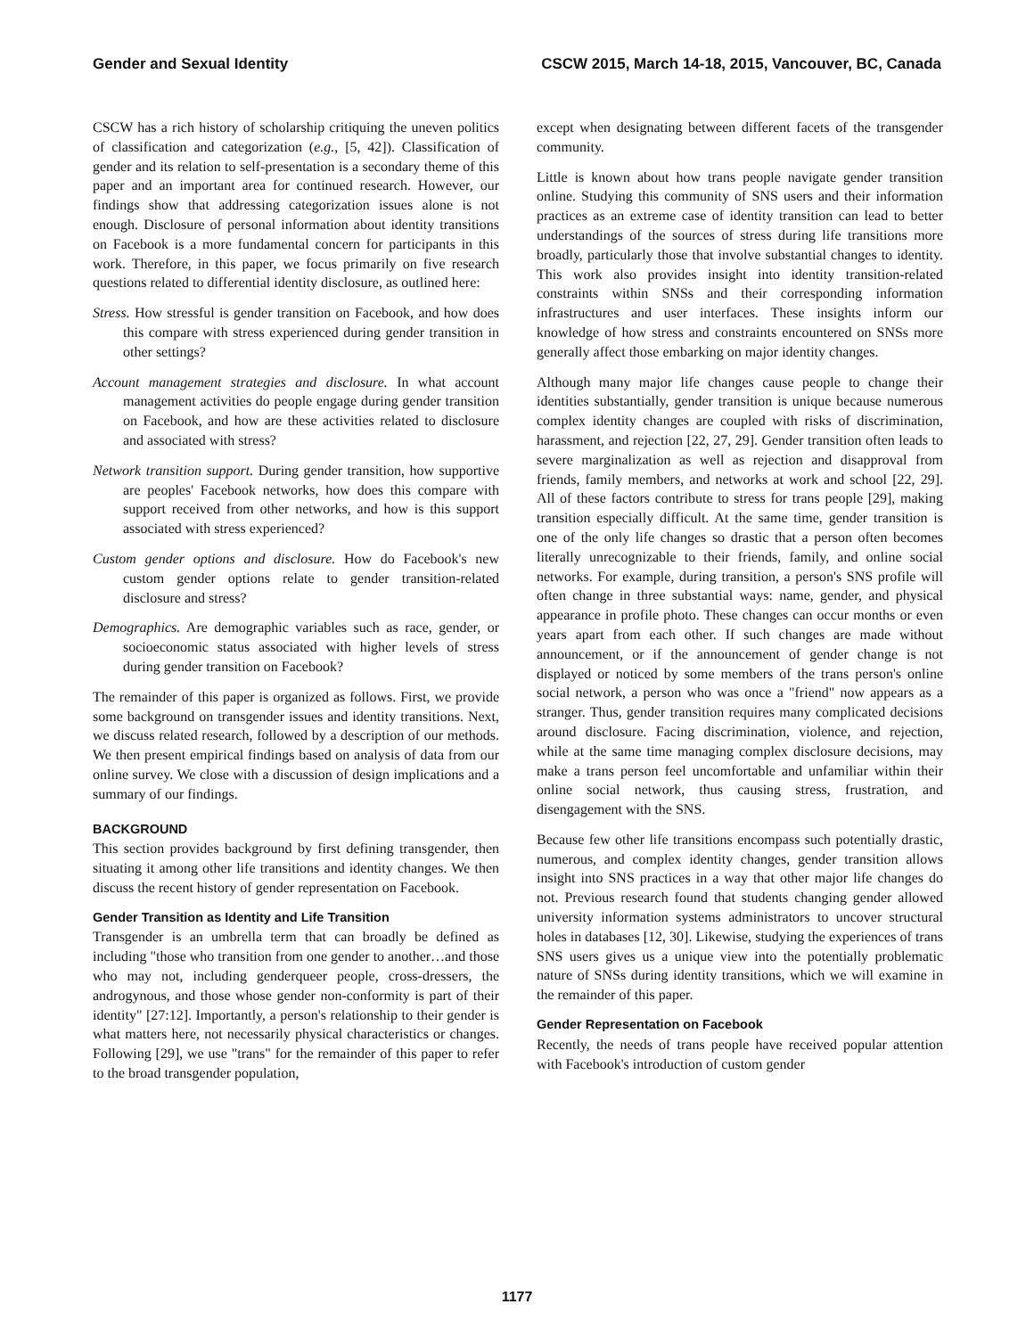Gender and Sexual Identity CSCW 2015, March 14-18, 2015, Vancouver, BC, Canada
CSCW has a rich history of scholarship critiquing the uneven politics of classification and categorization (e.g., [5, 42]). Classification of gender and its relation to self-presentation is a secondary theme of this paper and an important area for continued research. However, our findings show that addressing categorization issues alone is not enough. Disclosure of personal information about identity transitions on Facebook is a more fundamental concern for participants in this work. Therefore, in this paper, we focus primarily on five research questions related to differential identity disclosure, as outlined here:
Stress. How stressful is gender transition on Facebook, and how does this compare with stress experienced during gender transition in other settings?
Account management strategies and disclosure. In what account management activities do people engage during gender transition on Facebook, and how are these activities related to disclosure and associated with stress?
Network transition support. During gender transition, how supportive are peoples' Facebook networks, how does this compare with support received from other networks, and how is this support associated with stress experienced?
Custom gender options and disclosure. How do Facebook's new custom gender options relate to gender transition-related disclosure and stress?
Demographics. Are demographic variables such as race, gender, or socioeconomic status associated with higher levels of stress during gender transition on Facebook?
The remainder of this paper is organized as follows. First, we provide some background on transgender issues and identity transitions. Next, we discuss related research, followed by a description of our methods. We then present empirical findings based on analysis of data from our online survey. We close with a discussion of design implications and a summary of our findings.
BACKGROUND
This section provides background by first defining transgender, then situating it among other life transitions and identity changes. We then discuss the recent history of gender representation on Facebook.
Gender Transition as Identity and Life Transition
Transgender is an umbrella term that can broadly be defined as including "those who transition from one gender to another…and those who may not, including genderqueer people, cross-dressers, the androgynous, and those whose gender non-conformity is part of their identity" [27:12]. Importantly, a person's relationship to their gender is what matters here, not necessarily physical characteristics or changes. Following [29], we use "trans" for the remainder of this paper to refer to the broad transgender population,
except when designating between different facets of the transgender community.
Little is known about how trans people navigate gender transition online. Studying this community of SNS users and their information practices as an extreme case of identity transition can lead to better understandings of the sources of stress during life transitions more broadly, particularly those that involve substantial changes to identity. This work also provides insight into identity transition-related constraints within SNSs and their corresponding information infrastructures and user interfaces. These insights inform our knowledge of how stress and constraints encountered on SNSs more generally affect those embarking on major identity changes.
Although many major life changes cause people to change their identities substantially, gender transition is unique because numerous complex identity changes are coupled with risks of discrimination, harassment, and rejection [22, 27, 29]. Gender transition often leads to severe marginalization as well as rejection and disapproval from friends, family members, and networks at work and school [22, 29]. All of these factors contribute to stress for trans people [29], making transition especially difficult. At the same time, gender transition is one of the only life changes so drastic that a person often becomes literally unrecognizable to their friends, family, and online social networks. For example, during transition, a person's SNS profile will often change in three substantial ways: name, gender, and physical appearance in profile photo. These changes can occur months or even years apart from each other. If such changes are made without announcement, or if the announcement of gender change is not displayed or noticed by some members of the trans person's online social network, a person who was once a "friend" now appears as a stranger. Thus, gender transition requires many complicated decisions around disclosure. Facing discrimination, violence, and rejection, while at the same time managing complex disclosure decisions, may make a trans person feel uncomfortable and unfamiliar within their online social network, thus causing stress, frustration, and disengagement with the SNS.
Because few other life transitions encompass such potentially drastic, numerous, and complex identity changes, gender transition allows insight into SNS practices in a way that other major life changes do not. Previous research found that students changing gender allowed university information systems administrators to uncover structural holes in databases [12, 30]. Likewise, studying the experiences of trans SNS users gives us a unique view into the potentially problematic nature of SNSs during identity transitions, which we will examine in the remainder of this paper.
Gender Representation on Facebook
Recently, the needs of trans people have received popular attention with Facebook's introduction of custom gender
1177